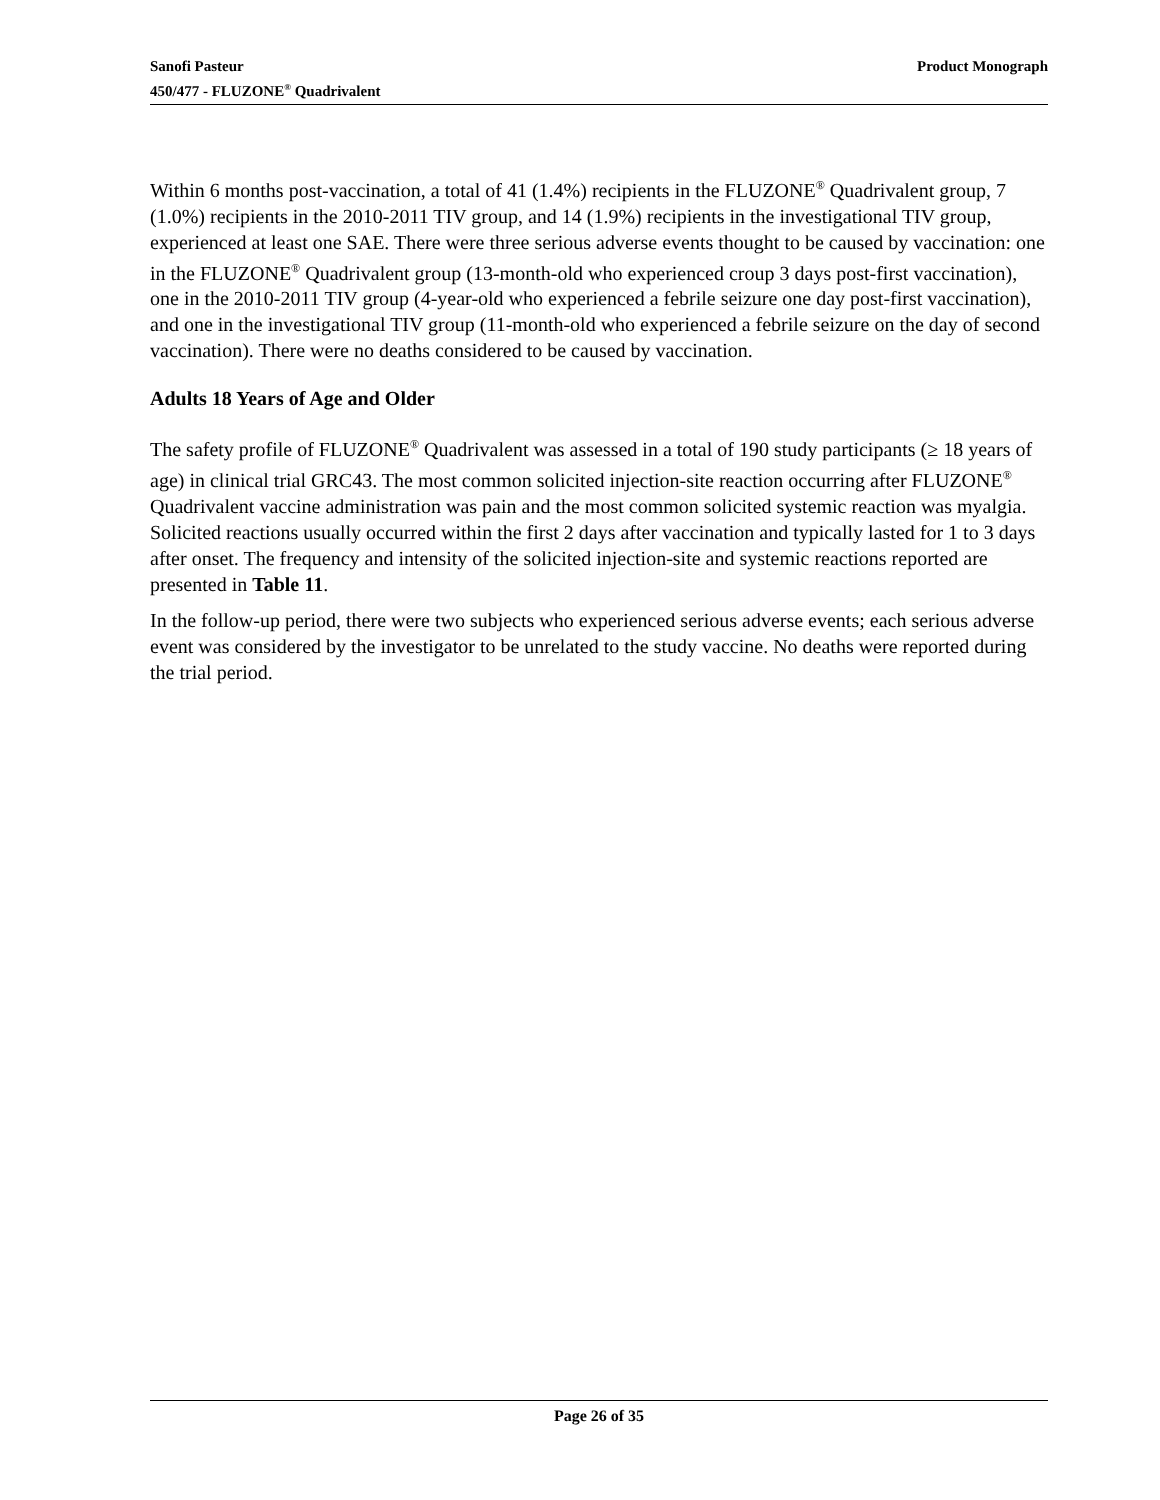Product Monograph Sanofi Pasteur
450/477 - FLUZONE<sup>®</sup> Quadrivalent
Within 6 months post-vaccination, a total of 41 (1.4%) recipients in the FLUZONE<sup>®</sup> Quadrivalent group, 7 (1.0%) recipients in the 2010-2011 TIV group, and 14 (1.9%) recipients in the investigational TIV group, experienced at least one SAE. There were three serious adverse events thought to be caused by vaccination: one in the FLUZONE<sup>®</sup> Quadrivalent group (13-month-old who experienced croup 3 days post-first vaccination), one in the 2010-2011 TIV group (4-year-old who experienced a febrile seizure one day post-first vaccination), and one in the investigational TIV group (11-month-old who experienced a febrile seizure on the day of second vaccination). There were no deaths considered to be caused by vaccination.
Adults 18 Years of Age and Older
The safety profile of FLUZONE<sup>®</sup> Quadrivalent was assessed in a total of 190 study participants (≥ 18 years of age) in clinical trial GRC43. The most common solicited injection-site reaction occurring after FLUZONE<sup>®</sup> Quadrivalent vaccine administration was pain and the most common solicited systemic reaction was myalgia. Solicited reactions usually occurred within the first 2 days after vaccination and typically lasted for 1 to 3 days after onset. The frequency and intensity of the solicited injection-site and systemic reactions reported are presented in Table 11.
In the follow-up period, there were two subjects who experienced serious adverse events; each serious adverse event was considered by the investigator to be unrelated to the study vaccine. No deaths were reported during the trial period.
Page 26 of 35